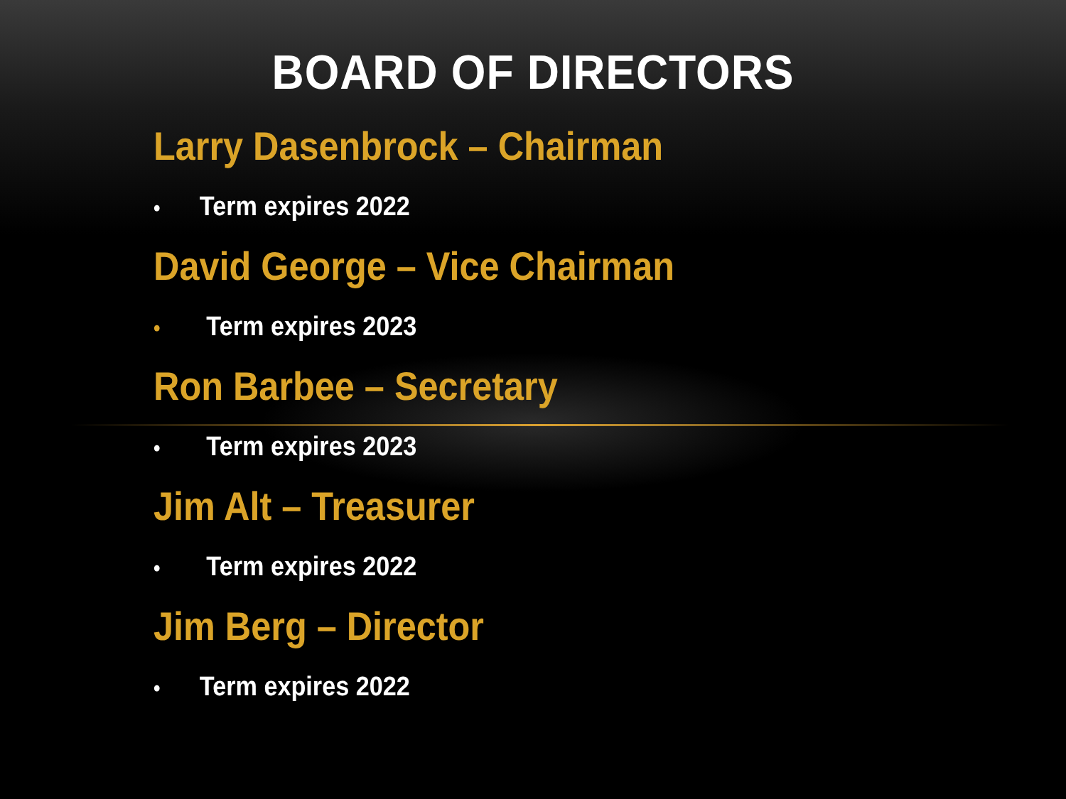BOARD OF DIRECTORS
Larry Dasenbrock – Chairman
• Term expires 2022
David George – Vice Chairman
• Term expires 2023
Ron Barbee – Secretary
• Term expires 2023
Jim Alt – Treasurer
• Term expires 2022
Jim Berg – Director
• Term expires 2022